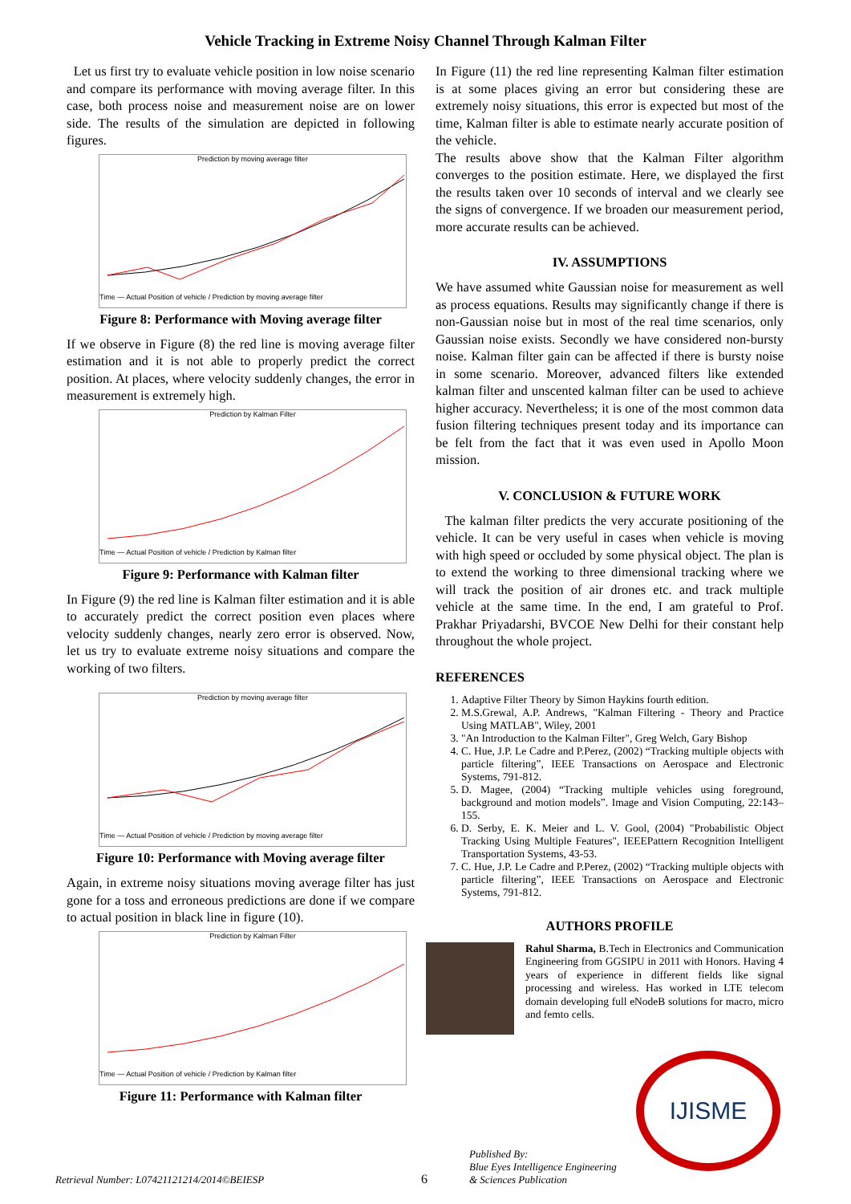Vehicle Tracking in Extreme Noisy Channel Through Kalman Filter
Let us first try to evaluate vehicle position in low noise scenario and compare its performance with moving average filter. In this case, both process noise and measurement noise are on lower side. The results of the simulation are depicted in following figures.
Prediction by moving average filter
Time — Actual Position of vehicle / Prediction by moving average filter
Figure 8: Performance with Moving average filter
If we observe in Figure (8) the red line is moving average filter estimation and it is not able to properly predict the correct position. At places, where velocity suddenly changes, the error in measurement is extremely high.
Prediction by Kalman Filter
Time — Actual Position of vehicle / Prediction by Kalman filter
Figure 9: Performance with Kalman filter
In Figure (9) the red line is Kalman filter estimation and it is able to accurately predict the correct position even places where velocity suddenly changes, nearly zero error is observed. Now, let us try to evaluate extreme noisy situations and compare the working of two filters.
Prediction by moving average filter
Time — Actual Position of vehicle / Prediction by moving average filter
Figure 10: Performance with Moving average filter
Again, in extreme noisy situations moving average filter has just gone for a toss and erroneous predictions are done if we compare to actual position in black line in figure (10).
Prediction by Kalman Filter
Time — Actual Position of vehicle / Prediction by Kalman filter
Figure 11: Performance with Kalman filter
In Figure (11) the red line representing Kalman filter estimation is at some places giving an error but considering these are extremely noisy situations, this error is expected but most of the time, Kalman filter is able to estimate nearly accurate position of the vehicle.
The results above show that the Kalman Filter algorithm converges to the position estimate. Here, we displayed the first the results taken over 10 seconds of interval and we clearly see the signs of convergence. If we broaden our measurement period, more accurate results can be achieved.
IV. ASSUMPTIONS
We have assumed white Gaussian noise for measurement as well as process equations. Results may significantly change if there is non-Gaussian noise but in most of the real time scenarios, only Gaussian noise exists. Secondly we have considered non-bursty noise. Kalman filter gain can be affected if there is bursty noise in some scenario. Moreover, advanced filters like extended kalman filter and unscented kalman filter can be used to achieve higher accuracy. Nevertheless; it is one of the most common data fusion filtering techniques present today and its importance can be felt from the fact that it was even used in Apollo Moon mission.
V. CONCLUSION & FUTURE WORK
The kalman filter predicts the very accurate positioning of the vehicle. It can be very useful in cases when vehicle is moving with high speed or occluded by some physical object. The plan is to extend the working to three dimensional tracking where we will track the position of air drones etc. and track multiple vehicle at the same time. In the end, I am grateful to Prof. Prakhar Priyadarshi, BVCOE New Delhi for their constant help throughout the whole project.
REFERENCES
1. Adaptive Filter Theory by Simon Haykins fourth edition.
2. M.S.Grewal, A.P. Andrews, "Kalman Filtering - Theory and Practice Using MATLAB", Wiley, 2001
3. "An Introduction to the Kalman Filter", Greg Welch, Gary Bishop
4. C. Hue, J.P. Le Cadre and P.Perez, (2002) “Tracking multiple objects with particle filtering”, IEEE Transactions on Aerospace and Electronic Systems, 791-812.
5. D. Magee, (2004) “Tracking multiple vehicles using foreground, background and motion models”. Image and Vision Computing, 22:143–155.
6. D. Serby, E. K. Meier and L. V. Gool, (2004) "Probabilistic Object Tracking Using Multiple Features", IEEEPattern Recognition Intelligent Transportation Systems, 43-53.
7. C. Hue, J.P. Le Cadre and P.Perez, (2002) “Tracking multiple objects with particle filtering”, IEEE Transactions on Aerospace and Electronic Systems, 791-812.
AUTHORS PROFILE
Rahul Sharma, B.Tech in Electronics and Communication Engineering from GGSIPU in 2011 with Honors. Having 4 years of experience in different fields like signal processing and wireless. Has worked in LTE telecom domain developing full eNodeB solutions for macro, micro and femto cells.
IJISME
Retrieval Number: L07421121214/2014©BEIESP
6
Published By:
Blue Eyes Intelligence Engineering
& Sciences Publication